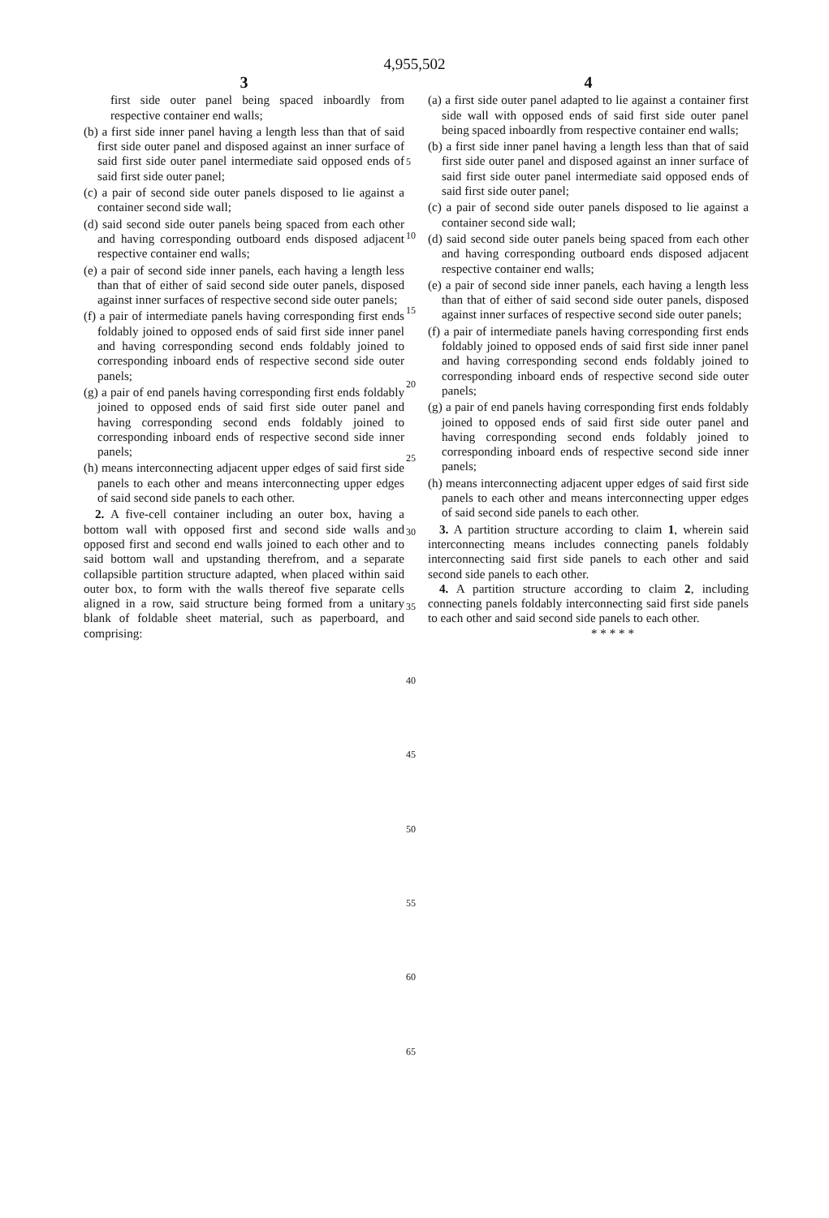4,955,502
3
first side outer panel being spaced inboardly from respective container end walls;
(b) a first side inner panel having a length less than that of said first side outer panel and disposed against an inner surface of said first side outer panel intermediate said opposed ends of said first side outer panel;
(c) a pair of second side outer panels disposed to lie against a container second side wall;
(d) said second side outer panels being spaced from each other and having corresponding outboard ends disposed adjacent respective container end walls;
(e) a pair of second side inner panels, each having a length less than that of either of said second side outer panels, disposed against inner surfaces of respective second side outer panels;
(f) a pair of intermediate panels having corresponding first ends foldably joined to opposed ends of said first side inner panel and having corresponding second ends foldably joined to corresponding inboard ends of respective second side outer panels;
(g) a pair of end panels having corresponding first ends foldably joined to opposed ends of said first side outer panel and having corresponding second ends foldably joined to corresponding inboard ends of respective second side inner panels;
(h) means interconnecting adjacent upper edges of said first side panels to each other and means interconnecting upper edges of said second side panels to each other.
2. A five-cell container including an outer box, having a bottom wall with opposed first and second side walls and opposed first and second end walls joined to each other and to said bottom wall and upstanding therefrom, and a separate collapsible partition structure adapted, when placed within said outer box, to form with the walls thereof five separate cells aligned in a row, said structure being formed from a unitary blank of foldable sheet material, such as paperboard, and comprising:
5
10
15
20
25
30
35
40
45
50
55
60
65
4
(a) a first side outer panel adapted to lie against a container first side wall with opposed ends of said first side outer panel being spaced inboardly from respective container end walls;
(b) a first side inner panel having a length less than that of said first side outer panel and disposed against an inner surface of said first side outer panel intermediate said opposed ends of said first side outer panel;
(c) a pair of second side outer panels disposed to lie against a container second side wall;
(d) said second side outer panels being spaced from each other and having corresponding outboard ends disposed adjacent respective container end walls;
(e) a pair of second side inner panels, each having a length less than that of either of said second side outer panels, disposed against inner surfaces of respective second side outer panels;
(f) a pair of intermediate panels having corresponding first ends foldably joined to opposed ends of said first side inner panel and having corresponding second ends foldably joined to corresponding inboard ends of respective second side outer panels;
(g) a pair of end panels having corresponding first ends foldably joined to opposed ends of said first side outer panel and having corresponding second ends foldably joined to corresponding inboard ends of respective second side inner panels;
(h) means interconnecting adjacent upper edges of said first side panels to each other and means interconnecting upper edges of said second side panels to each other.
3. A partition structure according to claim 1, wherein said interconnecting means includes connecting panels foldably interconnecting said first side panels to each other and said second side panels to each other.
4. A partition structure according to claim 2, including connecting panels foldably interconnecting said first side panels to each other and said second side panels to each other.
* * * * *